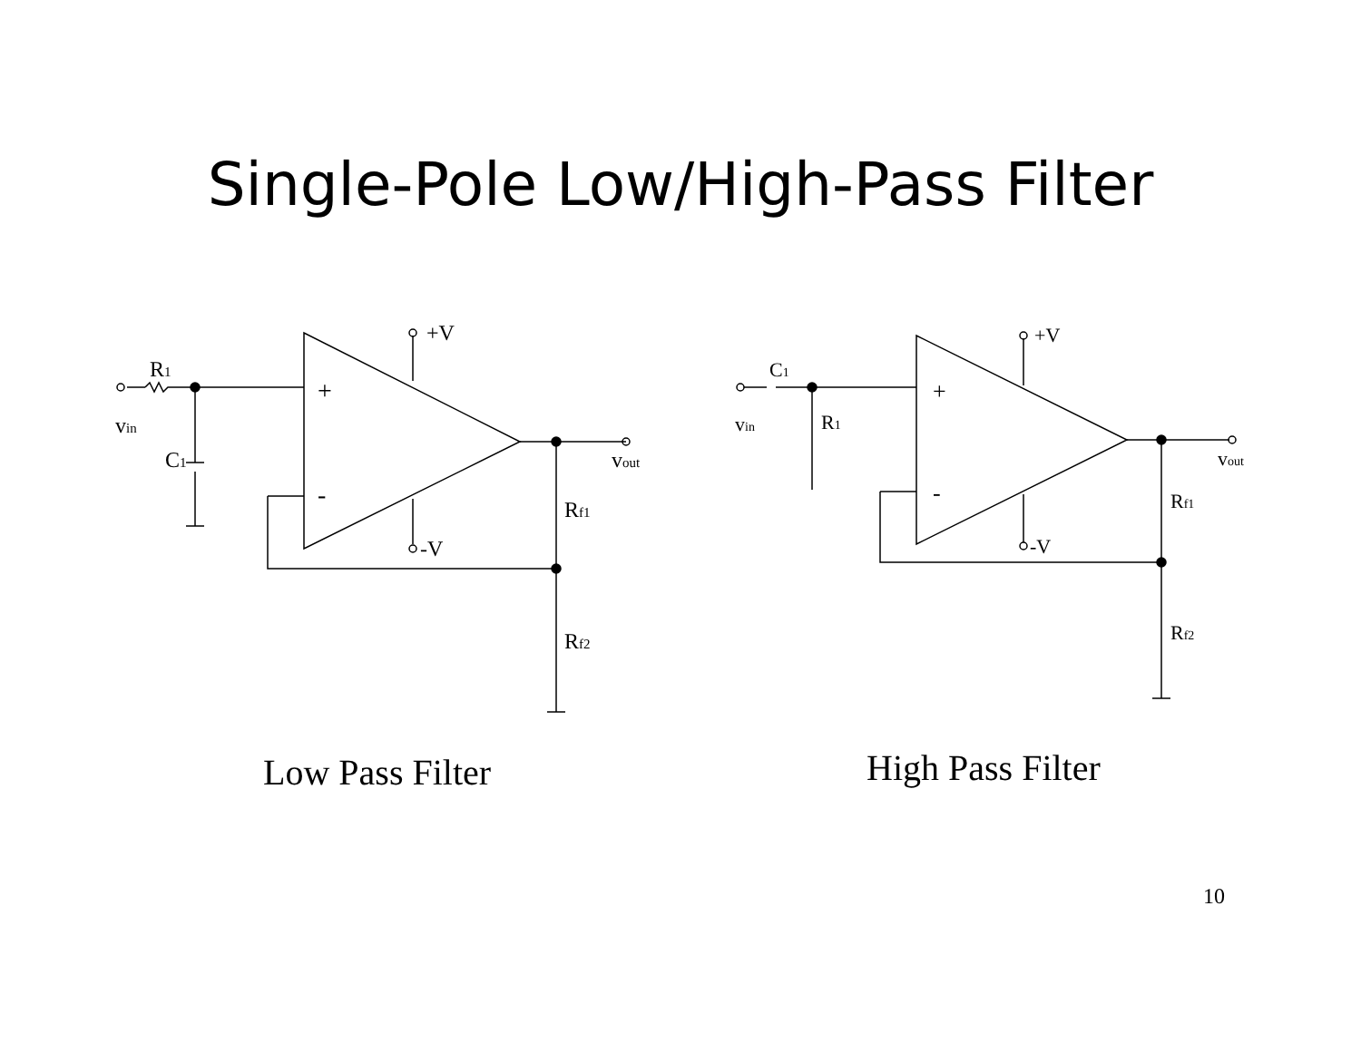Single-Pole Low/High-Pass Filter
+V
-V
R1
vin
C1
vout
Rf1
Rf2
+
-
Low Pass Filter
+V
-V
C1
vin
R1
vout
Rf1
Rf2
+
-
High Pass Filter
10